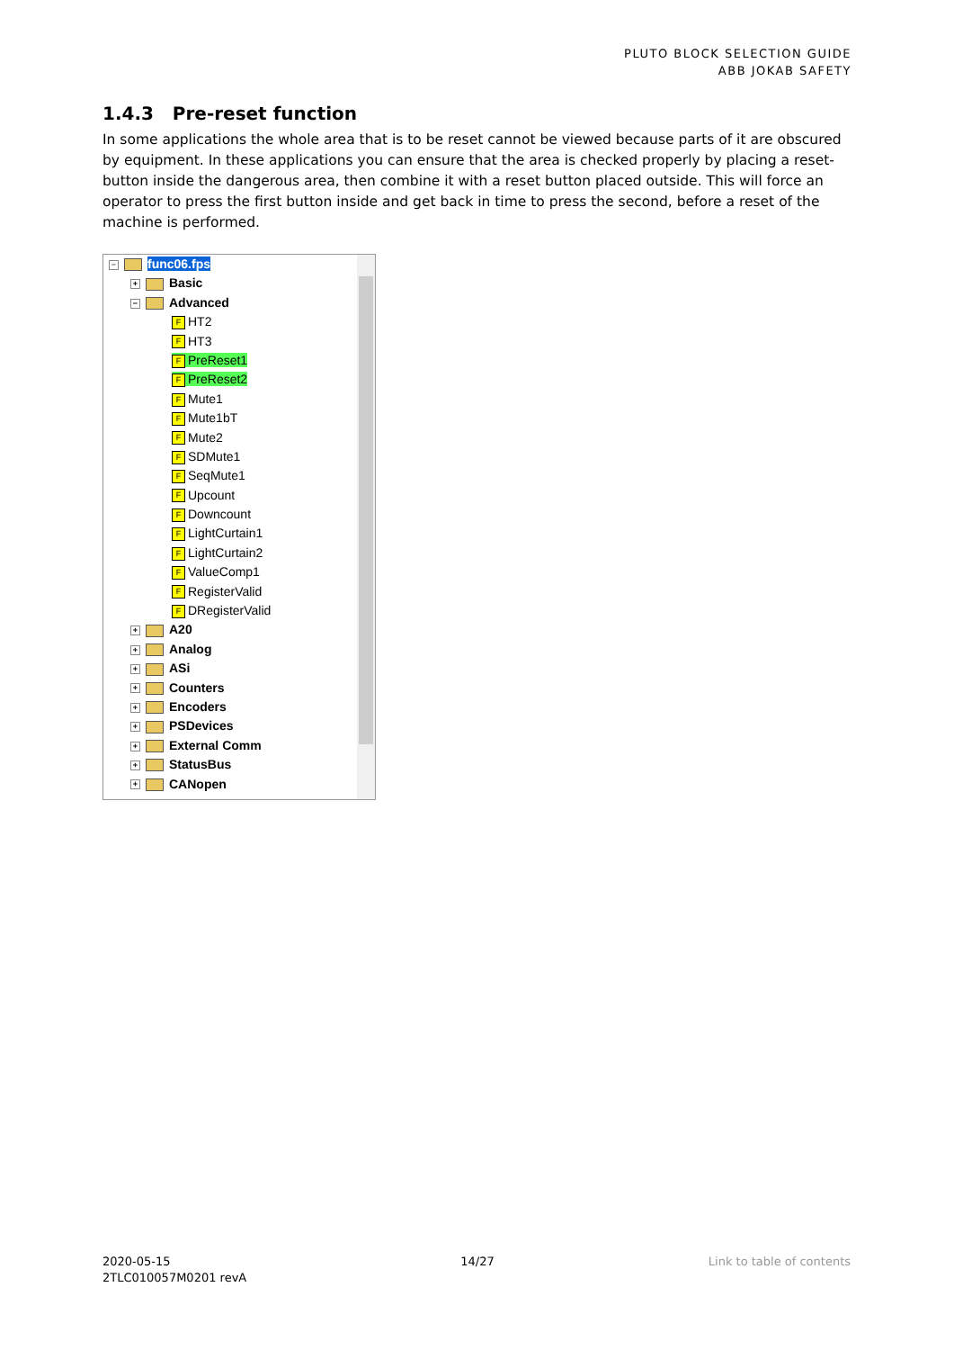PLUTO BLOCK SELECTION GUIDE
ABB JOKAB SAFETY
1.4.3 Pre-reset function
In some applications the whole area that is to be reset cannot be viewed because parts of it are obscured by equipment. In these applications you can ensure that the area is checked properly by placing a reset-button inside the dangerous area, then combine it with a reset button placed outside. This will force an operator to press the first button inside and get back in time to press the second, before a reset of the machine is performed.
− func06.fps
+ Basic
− Advanced
F HT2
F HT3
F PreReset1
F PreReset2
F Mute1
F Mute1bT
F Mute2
F SDMute1
F SeqMute1
F Upcount
F Downcount
F LightCurtain1
F LightCurtain2
F ValueComp1
F RegisterValid
F DRegisterValid
+ A20
+ Analog
+ ASi
+ Counters
+ Encoders
+ PSDevices
+ External Comm
+ StatusBus
+ CANopen
2020-05-15
2TLC010057M0201 revA
14/27 Link to table of contents